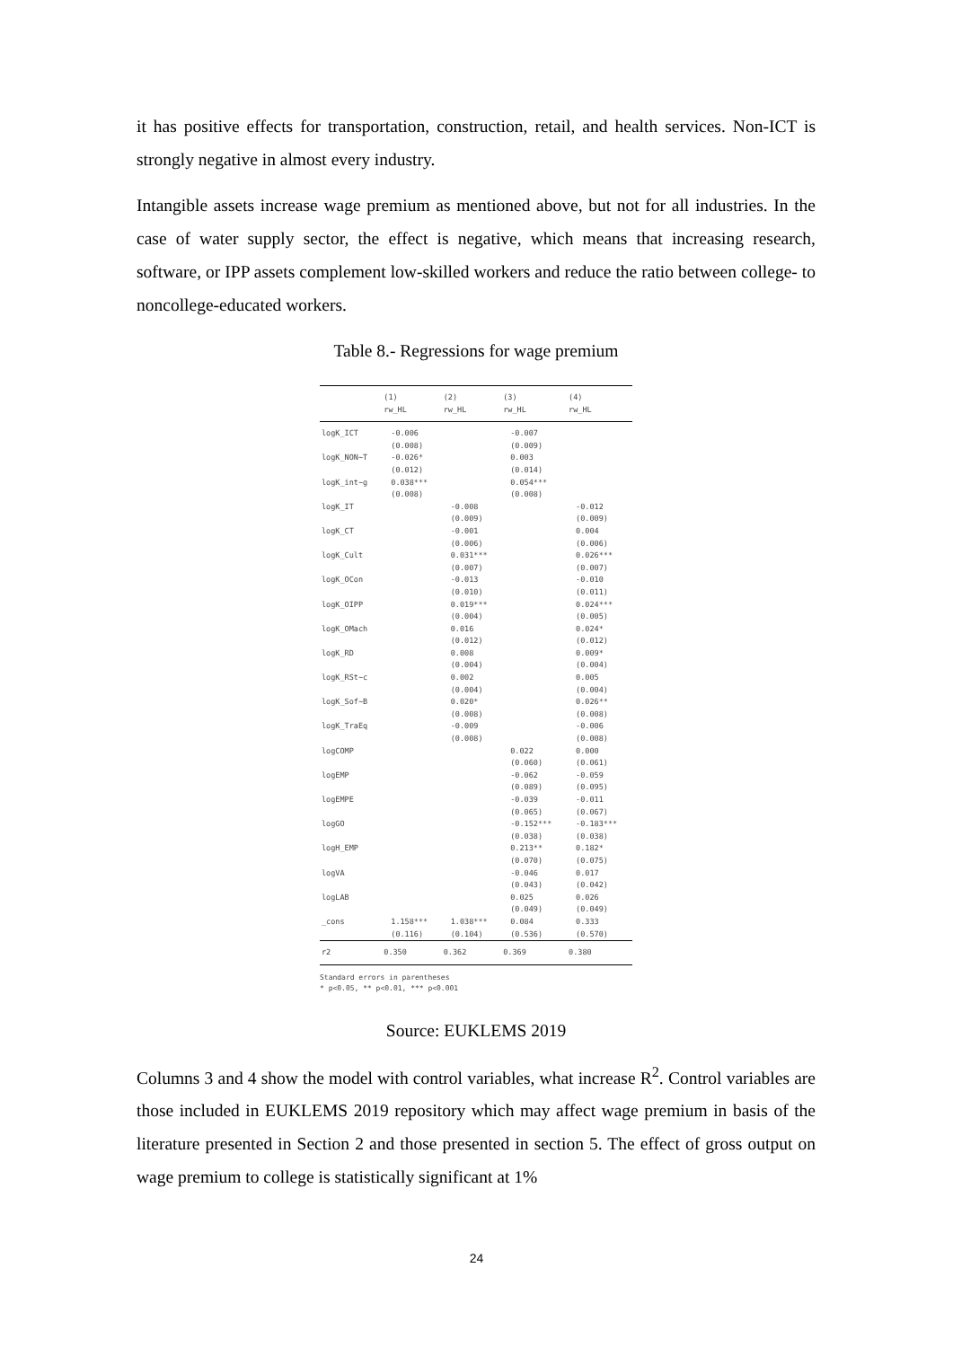it has positive effects for transportation, construction, retail, and health services. Non-ICT is strongly negative in almost every industry.
Intangible assets increase wage premium as mentioned above, but not for all industries. In the case of water supply sector, the effect is negative, which means that increasing research, software, or IPP assets complement low-skilled workers and reduce the ratio between college- to noncollege-educated workers.
Table 8.- Regressions for wage premium
| | (1) | (2) | (3) | (4) |
| --- | --- | --- | --- | --- |
| | rw_HL | rw_HL | rw_HL | rw_HL |
| logK_ICT | -0.006 | | -0.007 | |
| | (0.008) | | (0.009) | |
| logK_NON~T | -0.026* | | 0.003 | |
| | (0.012) | | (0.014) | |
| logK_int~g | 0.038*** | | 0.054*** | |
| | (0.008) | | (0.008) | |
| logK_IT | | -0.008 | | -0.012 |
| | | (0.009) | | (0.009) |
| logK_CT | | -0.001 | | 0.004 |
| | | (0.006) | | (0.006) |
| logK_Cult | | 0.031*** | | 0.026*** |
| | | (0.007) | | (0.007) |
| logK_OCon | | -0.013 | | -0.010 |
| | | (0.010) | | (0.011) |
| logK_OIPP | | 0.019*** | | 0.024*** |
| | | (0.004) | | (0.005) |
| logK_OMach | | 0.016 | | 0.024* |
| | | (0.012) | | (0.012) |
| logK_RD | | 0.008 | | 0.009* |
| | | (0.004) | | (0.004) |
| logK_RSt~c | | 0.002 | | 0.005 |
| | | (0.004) | | (0.004) |
| logK_Sof~B | | 0.020* | | 0.026** |
| | | (0.008) | | (0.008) |
| logK_TraEq | | -0.009 | | -0.006 |
| | | (0.008) | | (0.008) |
| logCOMP | | | 0.022 | 0.000 |
| | | | (0.060) | (0.061) |
| logEMP | | | -0.062 | -0.059 |
| | | | (0.089) | (0.095) |
| logEMPE | | | -0.039 | -0.011 |
| | | | (0.065) | (0.067) |
| logGO | | | -0.152*** | -0.183*** |
| | | | (0.038) | (0.038) |
| logH_EMP | | | 0.213** | 0.182* |
| | | | (0.070) | (0.075) |
| logVA | | | -0.046 | 0.017 |
| | | | (0.043) | (0.042) |
| logLAB | | | 0.025 | 0.026 |
| | | | (0.049) | (0.049) |
| _cons | 1.158*** | 1.038*** | 0.084 | 0.333 |
| | (0.116) | (0.104) | (0.536) | (0.570) |
| r2 | 0.350 | 0.362 | 0.369 | 0.380 |
Standard errors in parentheses
* p<0.05, ** p<0.01, *** p<0.001
Source: EUKLEMS 2019
Columns 3 and 4 show the model with control variables, what increase R<sup>2</sup>. Control variables are those included in EUKLEMS 2019 repository which may affect wage premium in basis of the literature presented in Section 2 and those presented in section 5. The effect of gross output on wage premium to college is statistically significant at 1%
24